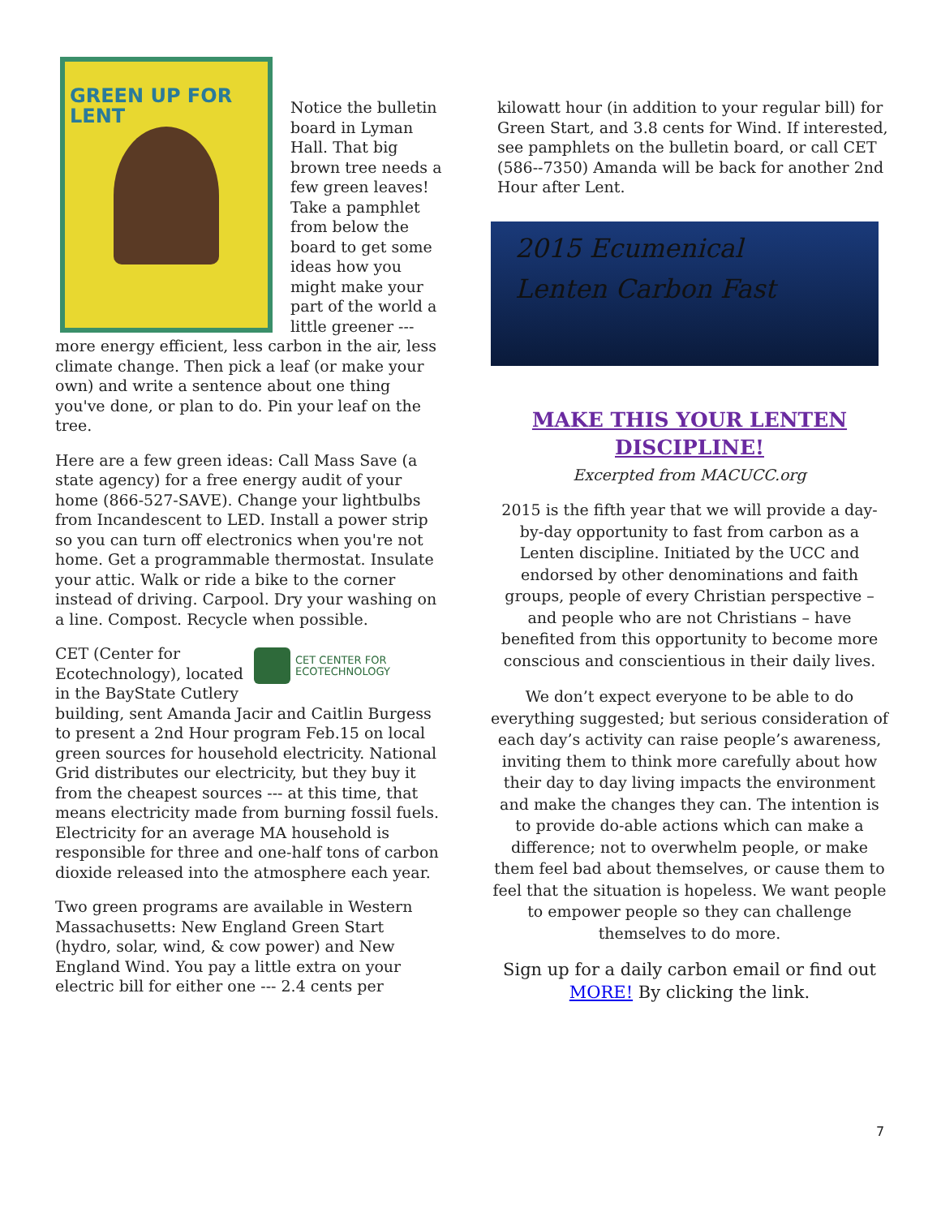GREEN UP FOR LENT
Notice the bulletin board in Lyman Hall. That big brown tree needs a few green leaves! Take a pamphlet from below the board to get some ideas how you might make your part of the world a little greener --- more energy efficient, less carbon in the air, less climate change. Then pick a leaf (or make your own) and write a sentence about one thing you've done, or plan to do. Pin your leaf on the tree.
Here are a few green ideas: Call Mass Save (a state agency) for a free energy audit of your home (866-527-SAVE). Change your lightbulbs from Incandescent to LED. Install a power strip so you can turn off electronics when you're not home. Get a programmable thermostat. Insulate your attic. Walk or ride a bike to the corner instead of driving. Carpool. Dry your washing on a line. Compost. Recycle when possible.
CET CENTER FOR
ECOTECHNOLOGY
CET (Center for Ecotechnology), located in the BayState Cutlery building, sent Amanda Jacir and Caitlin Burgess to present a 2nd Hour program Feb.15 on local green sources for household electricity. National Grid distributes our electricity, but they buy it from the cheapest sources --- at this time, that means electricity made from burning fossil fuels. Electricity for an average MA household is responsible for three and one-half tons of carbon dioxide released into the atmosphere each year.
Two green programs are available in Western Massachusetts: New England Green Start (hydro, solar, wind, & cow power) and New England Wind. You pay a little extra on your electric bill for either one --- 2.4 cents per
kilowatt hour (in addition to your regular bill) for Green Start, and 3.8 cents for Wind. If interested, see pamphlets on the bulletin board, or call CET (586--7350) Amanda will be back for another 2nd Hour after Lent.
2015 Ecumenical
Lenten Carbon Fast
MAKE THIS YOUR LENTEN DISCIPLINE!
Excerpted from MACUCC.org
2015 is the fifth year that we will provide a day-by-day opportunity to fast from carbon as a Lenten discipline. Initiated by the UCC and endorsed by other denominations and faith groups, people of every Christian perspective – and people who are not Christians – have benefited from this opportunity to become more conscious and conscientious in their daily lives.
We don’t expect everyone to be able to do everything suggested; but serious consideration of each day’s activity can raise people’s awareness, inviting them to think more carefully about how their day to day living impacts the environment and make the changes they can. The intention is to provide do-able actions which can make a difference; not to overwhelm people, or make them feel bad about themselves, or cause them to feel that the situation is hopeless. We want people to empower people so they can challenge themselves to do more.
Sign up for a daily carbon email or find out MORE! By clicking the link.
7